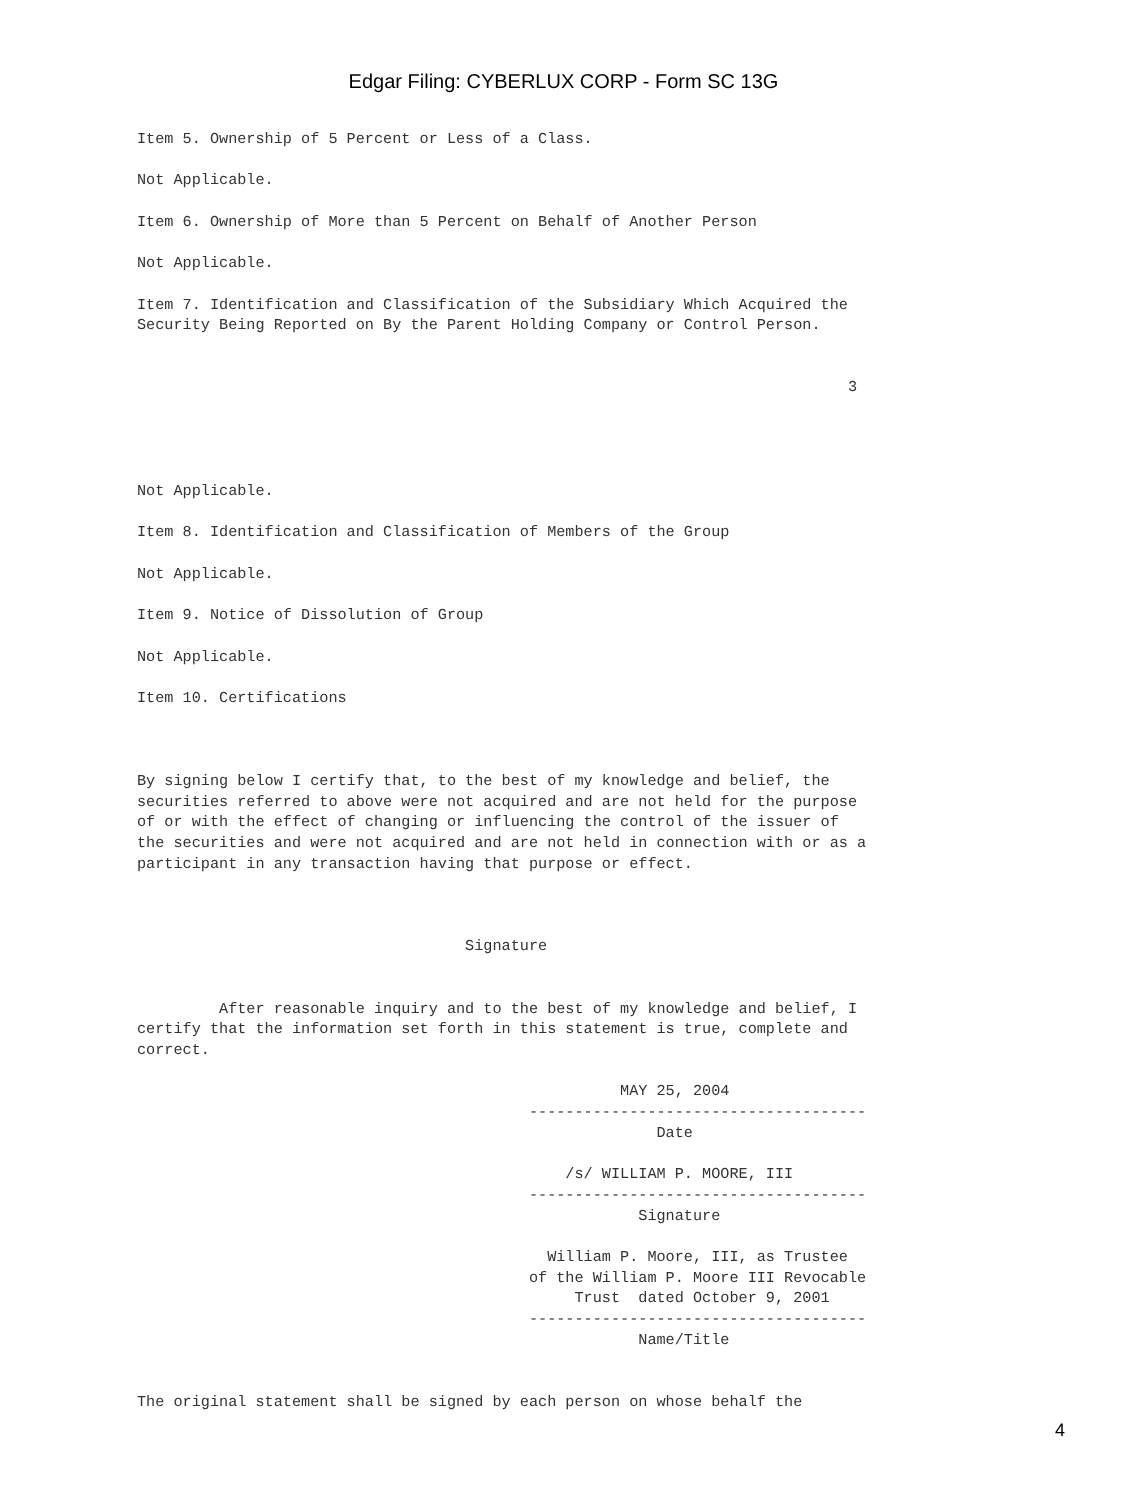Edgar Filing: CYBERLUX CORP - Form SC 13G
Item 5. Ownership of 5 Percent or Less of a Class.

Not Applicable.

Item 6. Ownership of More than 5 Percent on Behalf of Another Person

Not Applicable.

Item 7. Identification and Classification of the Subsidiary Which Acquired the
Security Being Reported on By the Parent Holding Company or Control Person.


                                                                              3




Not Applicable.

Item 8. Identification and Classification of Members of the Group

Not Applicable.

Item 9. Notice of Dissolution of Group

Not Applicable.

Item 10. Certifications



By signing below I certify that, to the best of my knowledge and belief, the
securities referred to above were not acquired and are not held for the purpose
of or with the effect of changing or influencing the control of the issuer of
the securities and were not acquired and are not held in connection with or as a
participant in any transaction having that purpose or effect.



                                    Signature


         After reasonable inquiry and to the best of my knowledge and belief, I
certify that the information set forth in this statement is true, complete and
correct.

                                                     MAY 25, 2004
                                           -------------------------------------
                                                         Date

                                               /s/ WILLIAM P. MOORE, III
                                           -------------------------------------
                                                       Signature

                                             William P. Moore, III, as Trustee
                                           of the William P. Moore III Revocable
                                                Trust  dated October 9, 2001
                                           -------------------------------------
                                                       Name/Title


The original statement shall be signed by each person on whose behalf the
4